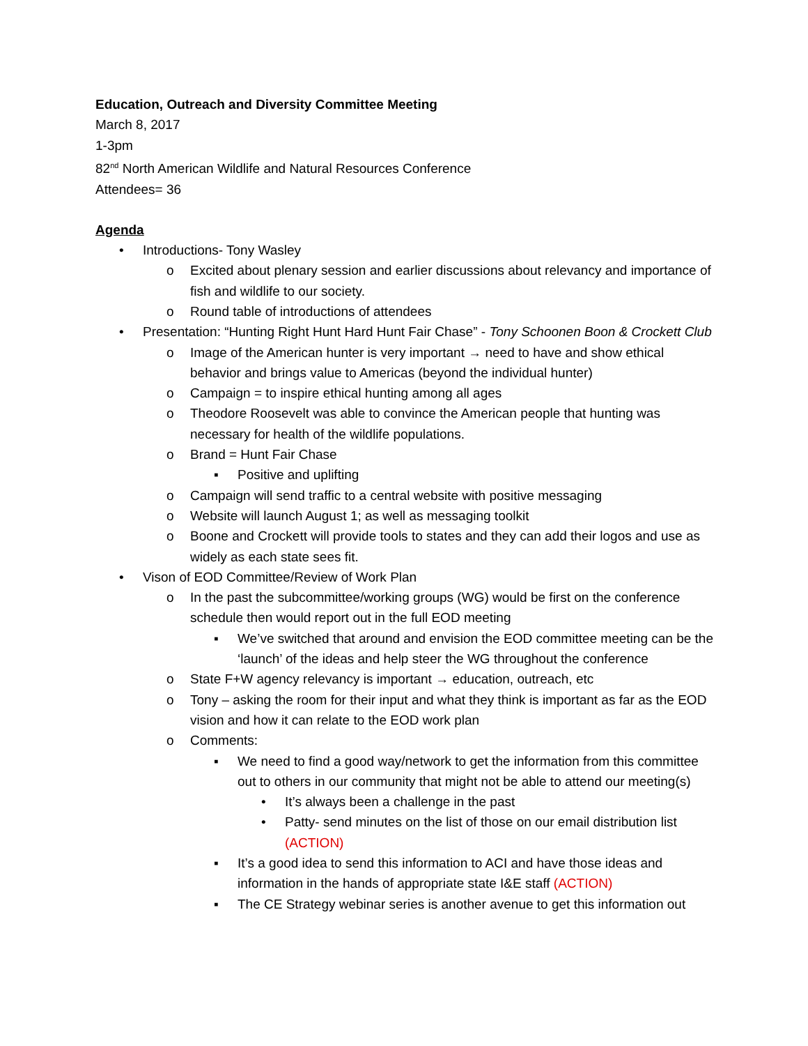Education, Outreach and Diversity Committee Meeting
March 8, 2017
1-3pm
82<sup>nd</sup> North American Wildlife and Natural Resources Conference
Attendees= 36
Agenda
• Introductions- Tony Wasley
o Excited about plenary session and earlier discussions about relevancy and importance of fish and wildlife to our society.
o Round table of introductions of attendees
• Presentation: “Hunting Right Hunt Hard Hunt Fair Chase” - Tony Schoonen Boon & Crockett Club
o Image of the American hunter is very important → need to have and show ethical behavior and brings value to Americas (beyond the individual hunter)
o Campaign = to inspire ethical hunting among all ages
o Theodore Roosevelt was able to convince the American people that hunting was necessary for health of the wildlife populations.
o Brand = Hunt Fair Chase
▪ Positive and uplifting
o Campaign will send traffic to a central website with positive messaging
o Website will launch August 1; as well as messaging toolkit
o Boone and Crockett will provide tools to states and they can add their logos and use as widely as each state sees fit.
• Vison of EOD Committee/Review of Work Plan
o In the past the subcommittee/working groups (WG) would be first on the conference schedule then would report out in the full EOD meeting
▪ We’ve switched that around and envision the EOD committee meeting can be the ‘launch’ of the ideas and help steer the WG throughout the conference
o State F+W agency relevancy is important → education, outreach, etc
o Tony – asking the room for their input and what they think is important as far as the EOD vision and how it can relate to the EOD work plan
o Comments:
▪ We need to find a good way/network to get the information from this committee out to others in our community that might not be able to attend our meeting(s)
• It’s always been a challenge in the past
• Patty- send minutes on the list of those on our email distribution list (ACTION)
▪ It’s a good idea to send this information to ACI and have those ideas and information in the hands of appropriate state I&E staff (ACTION)
▪ The CE Strategy webinar series is another avenue to get this information out